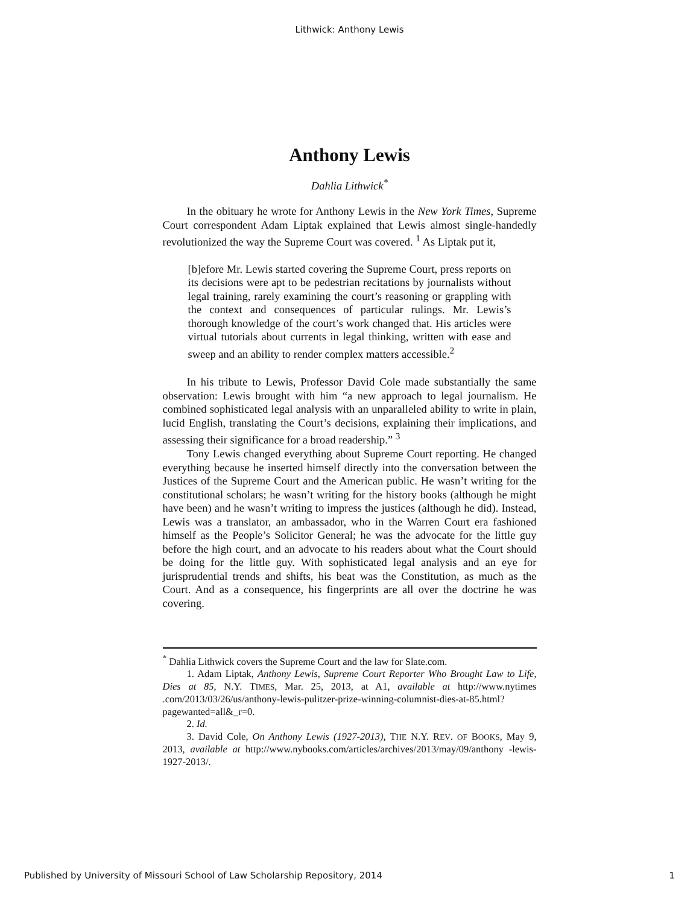Lithwick: Anthony Lewis
Anthony Lewis
Dahlia Lithwick<sup>*</sup>
In the obituary he wrote for Anthony Lewis in the New York Times, Supreme Court correspondent Adam Liptak explained that Lewis almost single-handedly revolutionized the way the Supreme Court was covered. <sup>1</sup> As Liptak put it,
[b]efore Mr. Lewis started covering the Supreme Court, press reports on its decisions were apt to be pedestrian recitations by journalists without legal training, rarely examining the court’s reasoning or grappling with the context and consequences of particular rulings. Mr. Lewis’s thorough knowledge of the court’s work changed that. His articles were virtual tutorials about currents in legal thinking, written with ease and sweep and an ability to render complex matters accessible.<sup>2</sup>
In his tribute to Lewis, Professor David Cole made substantially the same observation: Lewis brought with him “a new approach to legal journalism. He combined sophisticated legal analysis with an unparalleled ability to write in plain, lucid English, translating the Court’s decisions, explaining their implications, and assessing their significance for a broad readership.” <sup>3</sup>
Tony Lewis changed everything about Supreme Court reporting. He changed everything because he inserted himself directly into the conversation between the Justices of the Supreme Court and the American public. He wasn’t writing for the constitutional scholars; he wasn’t writing for the history books (although he might have been) and he wasn’t writing to impress the justices (although he did). Instead, Lewis was a translator, an ambassador, who in the Warren Court era fashioned himself as the People’s Solicitor General; he was the advocate for the little guy before the high court, and an advocate to his readers about what the Court should be doing for the little guy. With sophisticated legal analysis and an eye for jurisprudential trends and shifts, his beat was the Constitution, as much as the Court. And as a consequence, his fingerprints are all over the doctrine he was covering.
<sup>*</sup> Dahlia Lithwick covers the Supreme Court and the law for Slate.com.
1. Adam Liptak, Anthony Lewis, Supreme Court Reporter Who Brought Law to Life, Dies at 85, N.Y. TIMES, Mar. 25, 2013, at A1, available at http://www.nytimes .com/2013/03/26/us/anthony-lewis-pulitzer-prize-winning-columnist-dies-at-85.html?pagewanted=all&_r=0.
2. Id.
3. David Cole, On Anthony Lewis (1927-2013), THE N.Y. REV. OF BOOKS, May 9, 2013, available at http://www.nybooks.com/articles/archives/2013/may/09/anthony -lewis-1927-2013/.
Published by University of Missouri School of Law Scholarship Repository, 2014 1